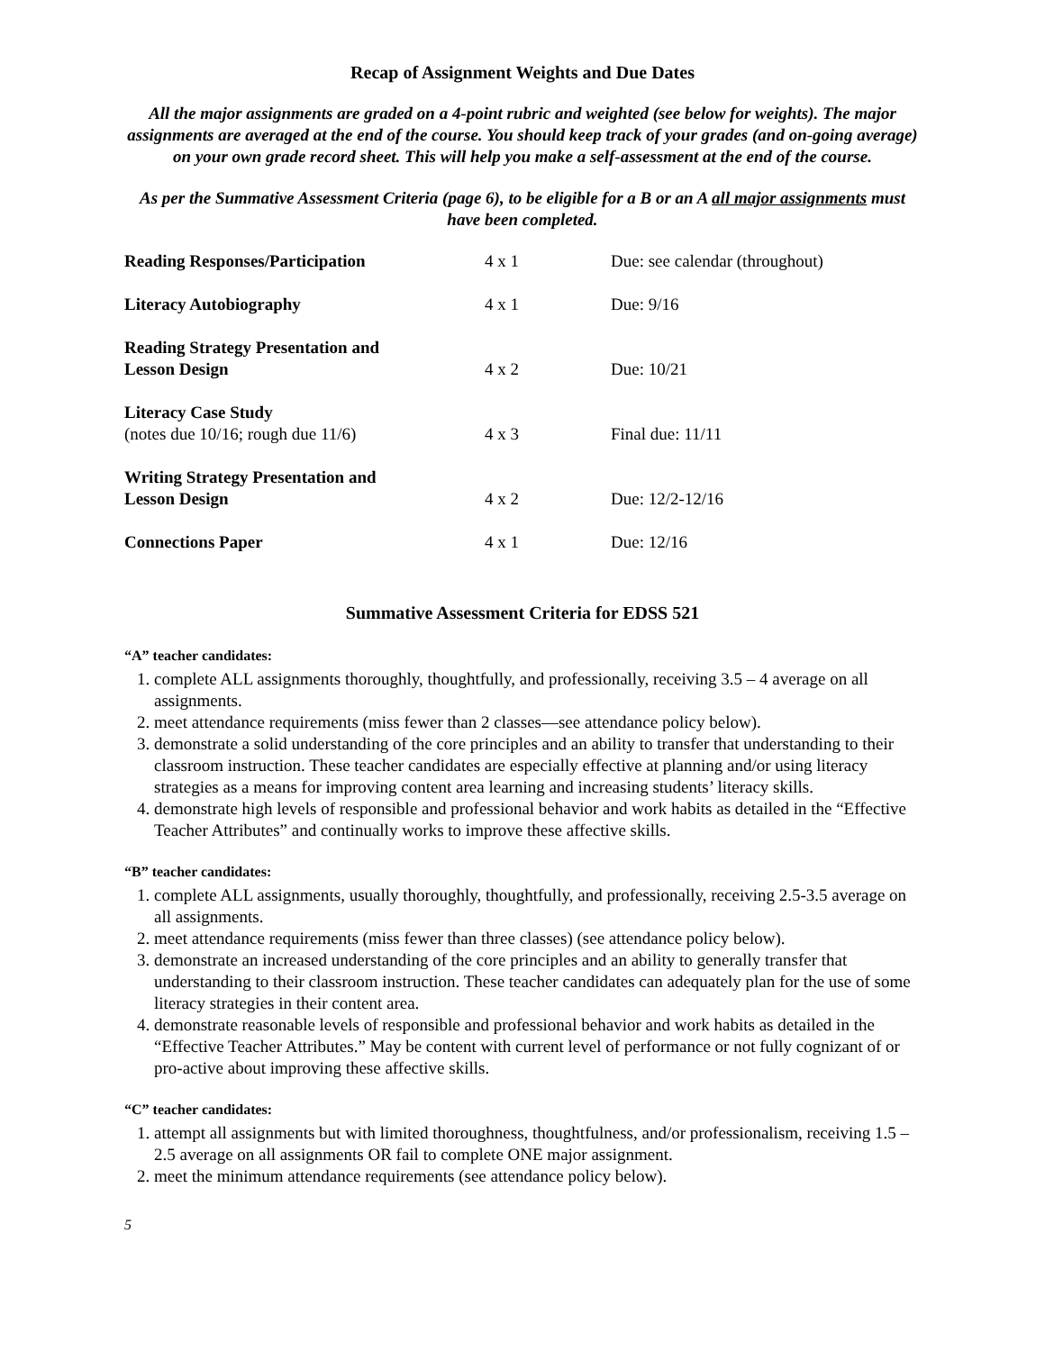Recap of Assignment Weights and Due Dates
All the major assignments are graded on a 4-point rubric and weighted (see below for weights). The major assignments are averaged at the end of the course. You should keep track of your grades (and on-going average) on your own grade record sheet. This will help you make a self-assessment at the end of the course.
As per the Summative Assessment Criteria (page 6), to be eligible for a B or an A all major assignments must have been completed.
| Reading Responses/Participation | 4 x 1 | Due: see calendar (throughout) |
| Literacy Autobiography | 4 x 1 | Due: 9/16 |
| Reading Strategy Presentation and Lesson Design | 4 x 2 | Due: 10/21 |
| Literacy Case Study (notes due 10/16; rough due 11/6) | 4 x 3 | Final due: 11/11 |
| Writing Strategy Presentation and Lesson Design | 4 x 2 | Due: 12/2-12/16 |
| Connections Paper | 4 x 1 | Due: 12/16 |
Summative Assessment Criteria for EDSS 521
“A” teacher candidates:
1. complete ALL assignments thoroughly, thoughtfully, and professionally, receiving 3.5 – 4 average on all assignments.
2. meet attendance requirements (miss fewer than 2 classes—see attendance policy below).
3. demonstrate a solid understanding of the core principles and an ability to transfer that understanding to their classroom instruction. These teacher candidates are especially effective at planning and/or using literacy strategies as a means for improving content area learning and increasing students’ literacy skills.
4. demonstrate high levels of responsible and professional behavior and work habits as detailed in the “Effective Teacher Attributes” and continually works to improve these affective skills.
“B” teacher candidates:
1. complete ALL assignments, usually thoroughly, thoughtfully, and professionally, receiving 2.5-3.5 average on all assignments.
2. meet attendance requirements (miss fewer than three classes) (see attendance policy below).
3. demonstrate an increased understanding of the core principles and an ability to generally transfer that understanding to their classroom instruction. These teacher candidates can adequately plan for the use of some literacy strategies in their content area.
4. demonstrate reasonable levels of responsible and professional behavior and work habits as detailed in the “Effective Teacher Attributes.” May be content with current level of performance or not fully cognizant of or pro-active about improving these affective skills.
“C” teacher candidates:
1. attempt all assignments but with limited thoroughness, thoughtfulness, and/or professionalism, receiving 1.5 – 2.5 average on all assignments OR fail to complete ONE major assignment.
2. meet the minimum attendance requirements (see attendance policy below).
5